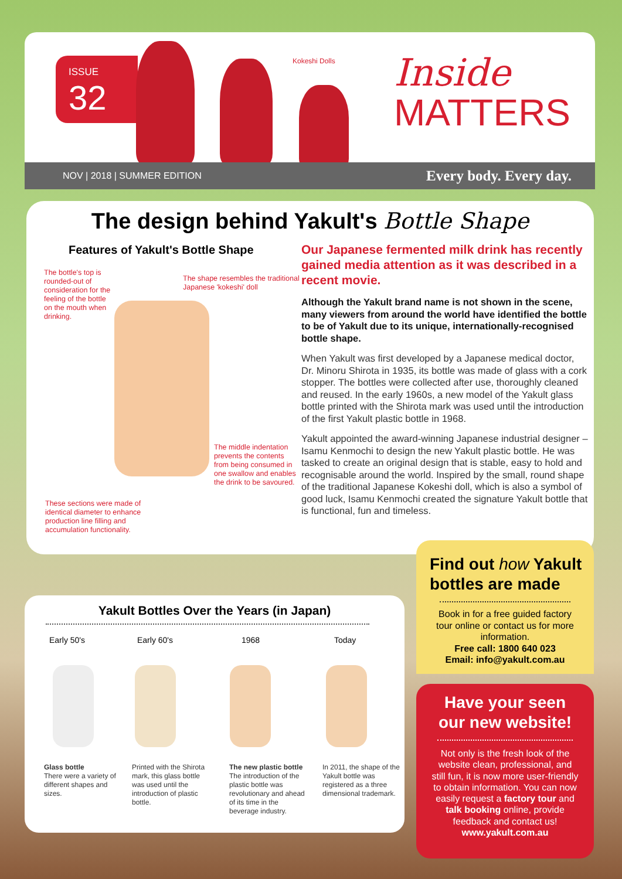ISSUE
32
Kokeshi Dolls
Inside
MATTERS
NOV | 2018 | SUMMER EDITION Every body. Every day.
The design behind Yakult's Bottle Shape
Features of Yakult's Bottle Shape
The bottle's top is rounded-out of consideration for the feeling of the bottle on the mouth when drinking.
The shape resembles the traditional Japanese 'kokeshi' doll
The middle indentation prevents the contents from being consumed in one swallow and enables the drink to be savoured.
These sections were made of identical diameter to enhance production line filling and accumulation functionality.
Our Japanese fermented milk drink has recently gained media attention as it was described in a recent movie.
Although the Yakult brand name is not shown in the scene, many viewers from around the world have identified the bottle to be of Yakult due to its unique, internationally-recognised bottle shape.
When Yakult was first developed by a Japanese medical doctor, Dr. Minoru Shirota in 1935, its bottle was made of glass with a cork stopper. The bottles were collected after use, thoroughly cleaned and reused. In the early 1960s, a new model of the Yakult glass bottle printed with the Shirota mark was used until the introduction of the first Yakult plastic bottle in 1968.
Yakult appointed the award-winning Japanese industrial designer – Isamu Kenmochi to design the new Yakult plastic bottle. He was tasked to create an original design that is stable, easy to hold and recognisable around the world. Inspired by the small, round shape of the traditional Japanese Kokeshi doll, which is also a symbol of good luck, Isamu Kenmochi created the signature Yakult bottle that is functional, fun and timeless.
Find out how Yakult bottles are made
Book in for a free guided factory tour online or contact us for more information.
Free call: 1800 640 023
Email: info@yakult.com.au
Have your seen
our new website!
Not only is the fresh look of the website clean, professional, and still fun, it is now more user-friendly to obtain information. You can now easily request a factory tour and talk booking online, provide feedback and contact us!
www.yakult.com.au
Yakult Bottles Over the Years (in Japan)
Early 50's Early 60's 1968 Today
Glass bottle
There were a variety of different shapes and sizes.
Printed with the Shirota mark, this glass bottle was used until the introduction of plastic bottle.
The new plastic bottle
The introduction of the plastic bottle was revolutionary and ahead of its time in the beverage industry.
In 2011, the shape of the Yakult bottle was registered as a three dimensional trademark.